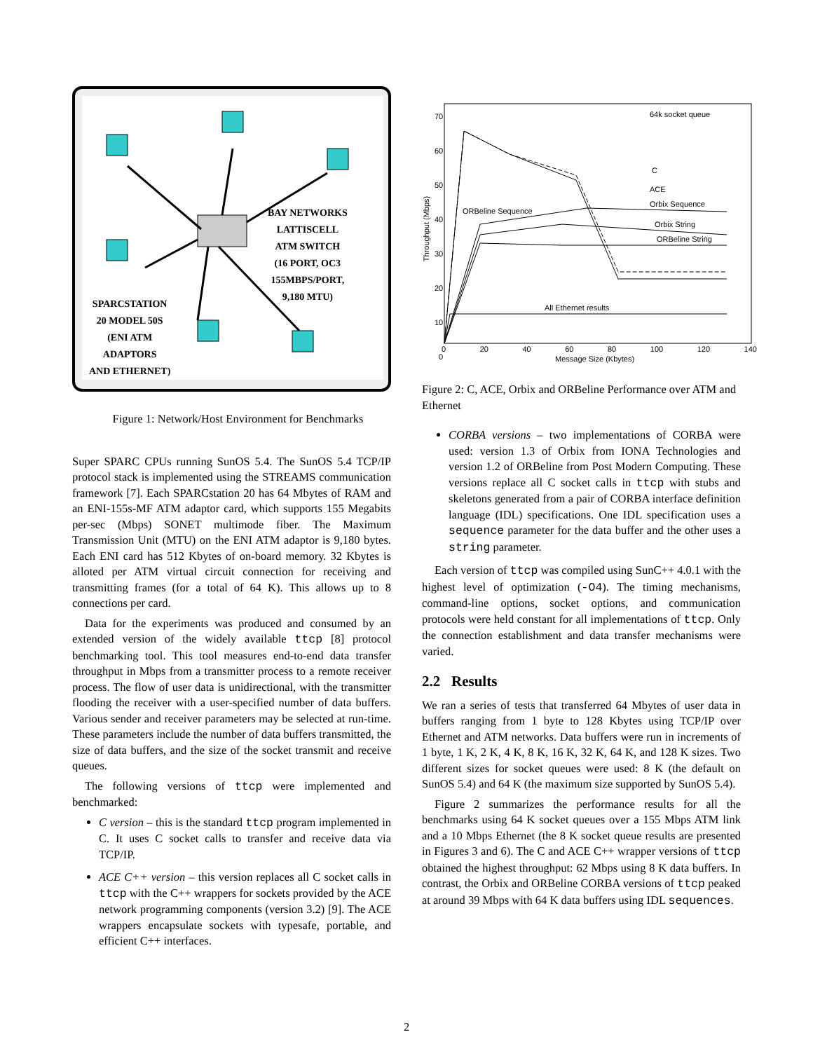BAY NETWORKS
LATTISCELL
ATM SWITCH
(16 PORT, OC3
155MBPS/PORT,
9,180 MTU)
SPARCSTATION
20 MODEL 50S
(ENI ATM
ADAPTORS
AND ETHERNET)
Figure 1: Network/Host Environment for Benchmarks
Super SPARC CPUs running SunOS 5.4. The SunOS 5.4 TCP/IP protocol stack is implemented using the STREAMS communication framework [7]. Each SPARCstation 20 has 64 Mbytes of RAM and an ENI-155s-MF ATM adaptor card, which supports 155 Megabits per-sec (Mbps) SONET multimode fiber. The Maximum Transmission Unit (MTU) on the ENI ATM adaptor is 9,180 bytes. Each ENI card has 512 Kbytes of on-board memory. 32 Kbytes is alloted per ATM virtual circuit connection for receiving and transmitting frames (for a total of 64 K). This allows up to 8 connections per card.
Data for the experiments was produced and consumed by an extended version of the widely available ttcp [8] protocol benchmarking tool. This tool measures end-to-end data transfer throughput in Mbps from a transmitter process to a remote receiver process. The flow of user data is unidirectional, with the transmitter flooding the receiver with a user-specified number of data buffers. Various sender and receiver parameters may be selected at run-time. These parameters include the number of data buffers transmitted, the size of data buffers, and the size of the socket transmit and receive queues.
The following versions of ttcp were implemented and benchmarked:
C version – this is the standard ttcp program implemented in C. It uses C socket calls to transfer and receive data via TCP/IP.
ACE C++ version – this version replaces all C socket calls in ttcp with the C++ wrappers for sockets provided by the ACE network programming components (version 3.2) [9]. The ACE wrappers encapsulate sockets with typesafe, portable, and efficient C++ interfaces.
64k socket queue
C
ACE
Orbix Sequence
ORBeline Sequence
Orbix String
ORBeline String
All Ethernet results
70 60 50 40 30 20 10 0
0 20 40 60 80 100 120 140
Message Size (Kbytes)
Throughput (Mbps)
Figure 2: C, ACE, Orbix and ORBeline Performance over ATM and Ethernet
CORBA versions – two implementations of CORBA were used: version 1.3 of Orbix from IONA Technologies and version 1.2 of ORBeline from Post Modern Computing. These versions replace all C socket calls in ttcp with stubs and skeletons generated from a pair of CORBA interface definition language (IDL) specifications. One IDL specification uses a sequence parameter for the data buffer and the other uses a string parameter.
Each version of ttcp was compiled using SunC++ 4.0.1 with the highest level of optimization (-O4). The timing mechanisms, command-line options, socket options, and communication protocols were held constant for all implementations of ttcp. Only the connection establishment and data transfer mechanisms were varied.
2.2 Results
We ran a series of tests that transferred 64 Mbytes of user data in buffers ranging from 1 byte to 128 Kbytes using TCP/IP over Ethernet and ATM networks. Data buffers were run in increments of 1 byte, 1 K, 2 K, 4 K, 8 K, 16 K, 32 K, 64 K, and 128 K sizes. Two different sizes for socket queues were used: 8 K (the default on SunOS 5.4) and 64 K (the maximum size supported by SunOS 5.4).
Figure 2 summarizes the performance results for all the benchmarks using 64 K socket queues over a 155 Mbps ATM link and a 10 Mbps Ethernet (the 8 K socket queue results are presented in Figures 3 and 6). The C and ACE C++ wrapper versions of ttcp obtained the highest throughput: 62 Mbps using 8 K data buffers. In contrast, the Orbix and ORBeline CORBA versions of ttcp peaked at around 39 Mbps with 64 K data buffers using IDL sequences.
2